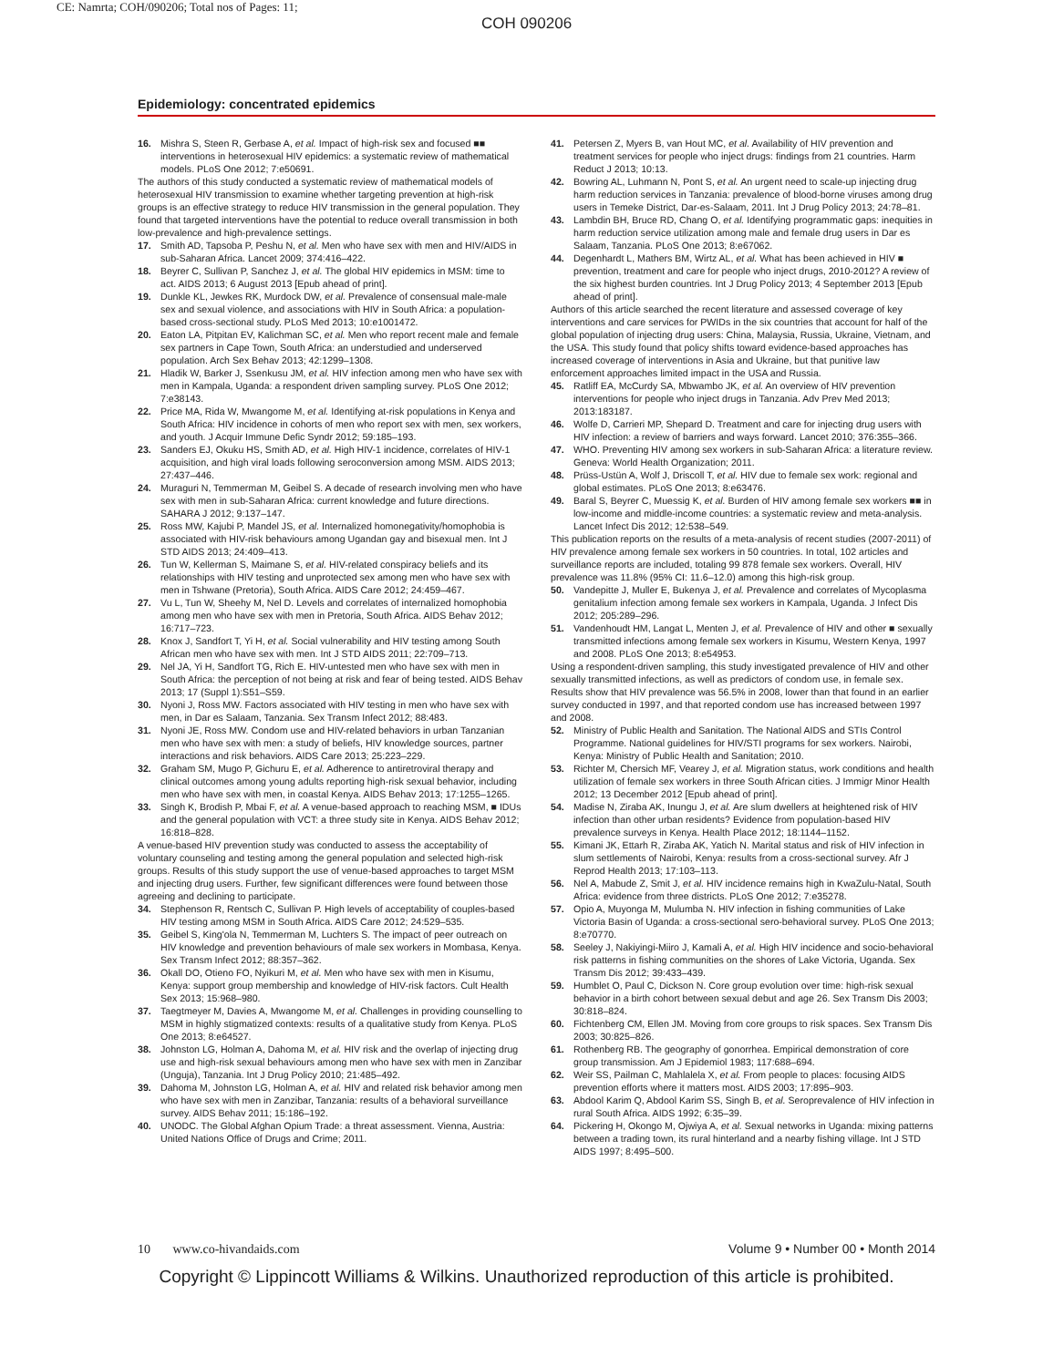CE: Namrta; COH/090206; Total nos of Pages: 11;
COH 090206
Epidemiology: concentrated epidemics
16. Mishra S, Steen R, Gerbase A, et al. Impact of high-risk sex and focused ■■ interventions in heterosexual HIV epidemics: a systematic review of mathematical models. PLoS One 2012; 7:e50691.
The authors of this study conducted a systematic review of mathematical models of heterosexual HIV transmission to examine whether targeting prevention at high-risk groups is an effective strategy to reduce HIV transmission in the general population. They found that targeted interventions have the potential to reduce overall transmission in both low-prevalence and high-prevalence settings.
17. Smith AD, Tapsoba P, Peshu N, et al. Men who have sex with men and HIV/AIDS in sub-Saharan Africa. Lancet 2009; 374:416–422.
18. Beyrer C, Sullivan P, Sanchez J, et al. The global HIV epidemics in MSM: time to act. AIDS 2013; 6 August 2013 [Epub ahead of print].
19. Dunkle KL, Jewkes RK, Murdock DW, et al. Prevalence of consensual male-male sex and sexual violence, and associations with HIV in South Africa: a population-based cross-sectional study. PLoS Med 2013; 10:e1001472.
20. Eaton LA, Pitpitan EV, Kalichman SC, et al. Men who report recent male and female sex partners in Cape Town, South Africa: an understudied and underserved population. Arch Sex Behav 2013; 42:1299–1308.
21. Hladik W, Barker J, Ssenkusu JM, et al. HIV infection among men who have sex with men in Kampala, Uganda: a respondent driven sampling survey. PLoS One 2012; 7:e38143.
22. Price MA, Rida W, Mwangome M, et al. Identifying at-risk populations in Kenya and South Africa: HIV incidence in cohorts of men who report sex with men, sex workers, and youth. J Acquir Immune Defic Syndr 2012; 59:185–193.
23. Sanders EJ, Okuku HS, Smith AD, et al. High HIV-1 incidence, correlates of HIV-1 acquisition, and high viral loads following seroconversion among MSM. AIDS 2013; 27:437–446.
24. Muraguri N, Temmerman M, Geibel S. A decade of research involving men who have sex with men in sub-Saharan Africa: current knowledge and future directions. SAHARA J 2012; 9:137–147.
25. Ross MW, Kajubi P, Mandel JS, et al. Internalized homonegativity/homophobia is associated with HIV-risk behaviours among Ugandan gay and bisexual men. Int J STD AIDS 2013; 24:409–413.
26. Tun W, Kellerman S, Maimane S, et al. HIV-related conspiracy beliefs and its relationships with HIV testing and unprotected sex among men who have sex with men in Tshwane (Pretoria), South Africa. AIDS Care 2012; 24:459–467.
27. Vu L, Tun W, Sheehy M, Nel D. Levels and correlates of internalized homophobia among men who have sex with men in Pretoria, South Africa. AIDS Behav 2012; 16:717–723.
28. Knox J, Sandfort T, Yi H, et al. Social vulnerability and HIV testing among South African men who have sex with men. Int J STD AIDS 2011; 22:709–713.
29. Nel JA, Yi H, Sandfort TG, Rich E. HIV-untested men who have sex with men in South Africa: the perception of not being at risk and fear of being tested. AIDS Behav 2013; 17 (Suppl 1):S51–S59.
30. Nyoni J, Ross MW. Factors associated with HIV testing in men who have sex with men, in Dar es Salaam, Tanzania. Sex Transm Infect 2012; 88:483.
31. Nyoni JE, Ross MW. Condom use and HIV-related behaviors in urban Tanzanian men who have sex with men: a study of beliefs, HIV knowledge sources, partner interactions and risk behaviors. AIDS Care 2013; 25:223–229.
32. Graham SM, Mugo P, Gichuru E, et al. Adherence to antiretroviral therapy and clinical outcomes among young adults reporting high-risk sexual behavior, including men who have sex with men, in coastal Kenya. AIDS Behav 2013; 17:1255–1265.
33. Singh K, Brodish P, Mbai F, et al. A venue-based approach to reaching MSM, ■ IDUs and the general population with VCT: a three study site in Kenya. AIDS Behav 2012; 16:818–828.
A venue-based HIV prevention study was conducted to assess the acceptability of voluntary counseling and testing among the general population and selected high-risk groups. Results of this study support the use of venue-based approaches to target MSM and injecting drug users. Further, few significant differences were found between those agreeing and declining to participate.
34. Stephenson R, Rentsch C, Sullivan P. High levels of acceptability of couples-based HIV testing among MSM in South Africa. AIDS Care 2012; 24:529–535.
35. Geibel S, King'ola N, Temmerman M, Luchters S. The impact of peer outreach on HIV knowledge and prevention behaviours of male sex workers in Mombasa, Kenya. Sex Transm Infect 2012; 88:357–362.
36. Okall DO, Otieno FO, Nyikuri M, et al. Men who have sex with men in Kisumu, Kenya: support group membership and knowledge of HIV-risk factors. Cult Health Sex 2013; 15:968–980.
37. Taegtmeyer M, Davies A, Mwangome M, et al. Challenges in providing counselling to MSM in highly stigmatized contexts: results of a qualitative study from Kenya. PLoS One 2013; 8:e64527.
38. Johnston LG, Holman A, Dahoma M, et al. HIV risk and the overlap of injecting drug use and high-risk sexual behaviours among men who have sex with men in Zanzibar (Unguja), Tanzania. Int J Drug Policy 2010; 21:485–492.
39. Dahoma M, Johnston LG, Holman A, et al. HIV and related risk behavior among men who have sex with men in Zanzibar, Tanzania: results of a behavioral surveillance survey. AIDS Behav 2011; 15:186–192.
40. UNODC. The Global Afghan Opium Trade: a threat assessment. Vienna, Austria: United Nations Office of Drugs and Crime; 2011.
41. Petersen Z, Myers B, van Hout MC, et al. Availability of HIV prevention and treatment services for people who inject drugs: findings from 21 countries. Harm Reduct J 2013; 10:13.
42. Bowring AL, Luhmann N, Pont S, et al. An urgent need to scale-up injecting drug harm reduction services in Tanzania: prevalence of blood-borne viruses among drug users in Temeke District, Dar-es-Salaam, 2011. Int J Drug Policy 2013; 24:78–81.
43. Lambdin BH, Bruce RD, Chang O, et al. Identifying programmatic gaps: inequities in harm reduction service utilization among male and female drug users in Dar es Salaam, Tanzania. PLoS One 2013; 8:e67062.
44. Degenhardt L, Mathers BM, Wirtz AL, et al. What has been achieved in HIV ■ prevention, treatment and care for people who inject drugs, 2010-2012? A review of the six highest burden countries. Int J Drug Policy 2013; 4 September 2013 [Epub ahead of print].
Authors of this article searched the recent literature and assessed coverage of key interventions and care services for PWIDs in the six countries that account for half of the global population of injecting drug users: China, Malaysia, Russia, Ukraine, Vietnam, and the USA. This study found that policy shifts toward evidence-based approaches has increased coverage of interventions in Asia and Ukraine, but that punitive law enforcement approaches limited impact in the USA and Russia.
45. Ratliff EA, McCurdy SA, Mbwambo JK, et al. An overview of HIV prevention interventions for people who inject drugs in Tanzania. Adv Prev Med 2013; 2013:183187.
46. Wolfe D, Carrieri MP, Shepard D. Treatment and care for injecting drug users with HIV infection: a review of barriers and ways forward. Lancet 2010; 376:355–366.
47. WHO. Preventing HIV among sex workers in sub-Saharan Africa: a literature review. Geneva: World Health Organization; 2011.
48. Prüss-Ustün A, Wolf J, Driscoll T, et al. HIV due to female sex work: regional and global estimates. PLoS One 2013; 8:e63476.
49. Baral S, Beyrer C, Muessig K, et al. Burden of HIV among female sex workers ■■ in low-income and middle-income countries: a systematic review and meta-analysis. Lancet Infect Dis 2012; 12:538–549.
This publication reports on the results of a meta-analysis of recent studies (2007-2011) of HIV prevalence among female sex workers in 50 countries. In total, 102 articles and surveillance reports are included, totaling 99 878 female sex workers. Overall, HIV prevalence was 11.8% (95% CI: 11.6–12.0) among this high-risk group.
50. Vandepitte J, Muller E, Bukenya J, et al. Prevalence and correlates of Mycoplasma genitalium infection among female sex workers in Kampala, Uganda. J Infect Dis 2012; 205:289–296.
51. Vandenhoudt HM, Langat L, Menten J, et al. Prevalence of HIV and other ■ sexually transmitted infections among female sex workers in Kisumu, Western Kenya, 1997 and 2008. PLoS One 2013; 8:e54953.
Using a respondent-driven sampling, this study investigated prevalence of HIV and other sexually transmitted infections, as well as predictors of condom use, in female sex. Results show that HIV prevalence was 56.5% in 2008, lower than that found in an earlier survey conducted in 1997, and that reported condom use has increased between 1997 and 2008.
52. Ministry of Public Health and Sanitation. The National AIDS and STIs Control Programme. National guidelines for HIV/STI programs for sex workers. Nairobi, Kenya: Ministry of Public Health and Sanitation; 2010.
53. Richter M, Chersich MF, Vearey J, et al. Migration status, work conditions and health utilization of female sex workers in three South African cities. J Immigr Minor Health 2012; 13 December 2012 [Epub ahead of print].
54. Madise N, Ziraba AK, Inungu J, et al. Are slum dwellers at heightened risk of HIV infection than other urban residents? Evidence from population-based HIV prevalence surveys in Kenya. Health Place 2012; 18:1144–1152.
55. Kimani JK, Ettarh R, Ziraba AK, Yatich N. Marital status and risk of HIV infection in slum settlements of Nairobi, Kenya: results from a cross-sectional survey. Afr J Reprod Health 2013; 17:103–113.
56. Nel A, Mabude Z, Smit J, et al. HIV incidence remains high in KwaZulu-Natal, South Africa: evidence from three districts. PLoS One 2012; 7:e35278.
57. Opio A, Muyonga M, Mulumba N. HIV infection in fishing communities of Lake Victoria Basin of Uganda: a cross-sectional sero-behavioral survey. PLoS One 2013; 8:e70770.
58. Seeley J, Nakiyingi-Miiro J, Kamali A, et al. High HIV incidence and socio-behavioral risk patterns in fishing communities on the shores of Lake Victoria, Uganda. Sex Transm Dis 2012; 39:433–439.
59. Humblet O, Paul C, Dickson N. Core group evolution over time: high-risk sexual behavior in a birth cohort between sexual debut and age 26. Sex Transm Dis 2003; 30:818–824.
60. Fichtenberg CM, Ellen JM. Moving from core groups to risk spaces. Sex Transm Dis 2003; 30:825–826.
61. Rothenberg RB. The geography of gonorrhea. Empirical demonstration of core group transmission. Am J Epidemiol 1983; 117:688–694.
62. Weir SS, Pailman C, Mahlalela X, et al. From people to places: focusing AIDS prevention efforts where it matters most. AIDS 2003; 17:895–903.
63. Abdool Karim Q, Abdool Karim SS, Singh B, et al. Seroprevalence of HIV infection in rural South Africa. AIDS 1992; 6:35–39.
64. Pickering H, Okongo M, Ojwiya A, et al. Sexual networks in Uganda: mixing patterns between a trading town, its rural hinterland and a nearby fishing village. Int J STD AIDS 1997; 8:495–500.
10 www.co-hivandaids.com Volume 9 • Number 00 • Month 2014
Copyright © Lippincott Williams & Wilkins. Unauthorized reproduction of this article is prohibited.